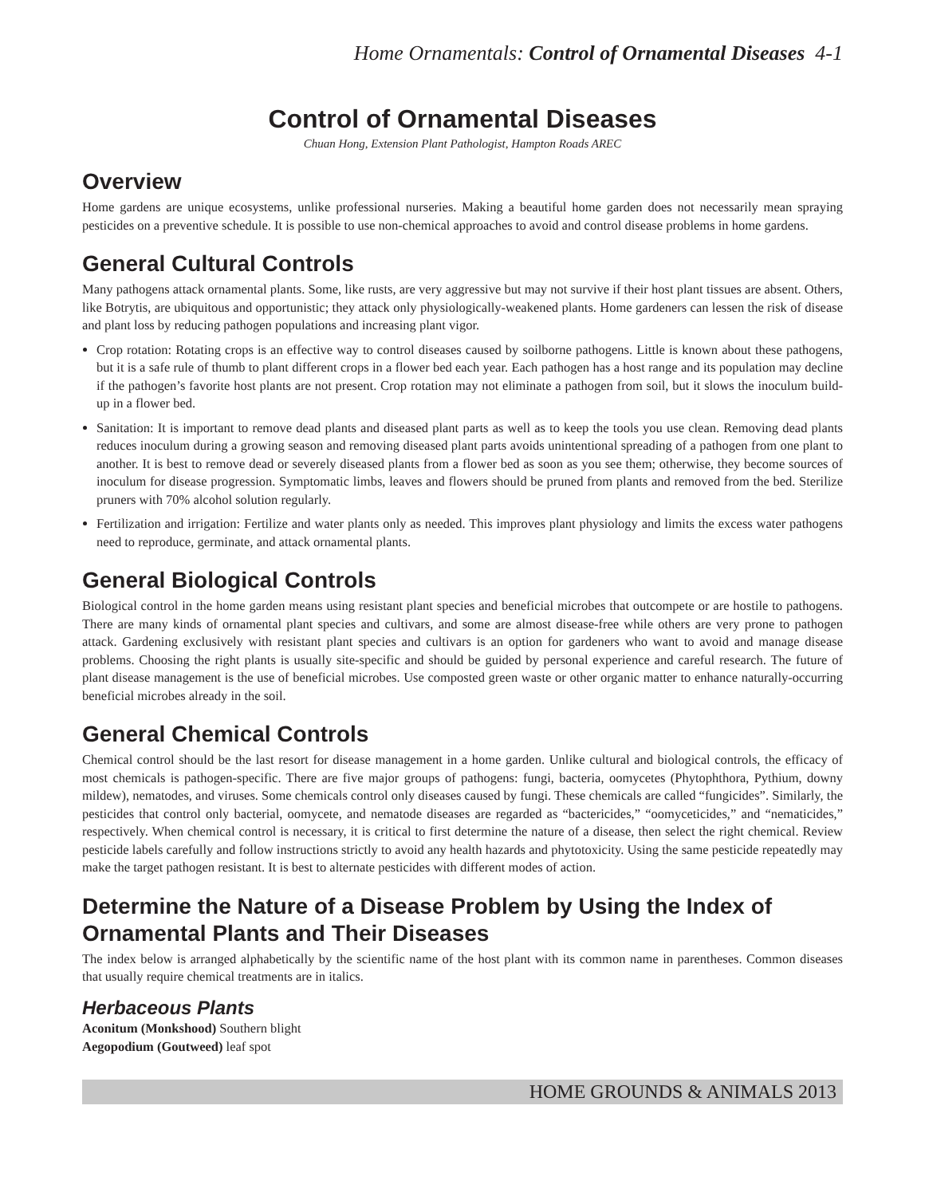Home Ornamentals: Control of Ornamental Diseases 4-1
Control of Ornamental Diseases
Chuan Hong, Extension Plant Pathologist, Hampton Roads AREC
Overview
Home gardens are unique ecosystems, unlike professional nurseries. Making a beautiful home garden does not necessarily mean spraying pesticides on a preventive schedule. It is possible to use non-chemical approaches to avoid and control disease problems in home gardens.
General Cultural Controls
Many pathogens attack ornamental plants. Some, like rusts, are very aggressive but may not survive if their host plant tissues are absent. Others, like Botrytis, are ubiquitous and opportunistic; they attack only physiologically-weakened plants. Home gardeners can lessen the risk of disease and plant loss by reducing pathogen populations and increasing plant vigor.
Crop rotation: Rotating crops is an effective way to control diseases caused by soilborne pathogens. Little is known about these pathogens, but it is a safe rule of thumb to plant different crops in a flower bed each year. Each pathogen has a host range and its population may decline if the pathogen’s favorite host plants are not present. Crop rotation may not eliminate a pathogen from soil, but it slows the inoculum build-up in a flower bed.
Sanitation: It is important to remove dead plants and diseased plant parts as well as to keep the tools you use clean. Removing dead plants reduces inoculum during a growing season and removing diseased plant parts avoids unintentional spreading of a pathogen from one plant to another. It is best to remove dead or severely diseased plants from a flower bed as soon as you see them; otherwise, they become sources of inoculum for disease progression. Symptomatic limbs, leaves and flowers should be pruned from plants and removed from the bed. Sterilize pruners with 70% alcohol solution regularly.
Fertilization and irrigation: Fertilize and water plants only as needed. This improves plant physiology and limits the excess water pathogens need to reproduce, germinate, and attack ornamental plants.
General Biological Controls
Biological control in the home garden means using resistant plant species and beneficial microbes that outcompete or are hostile to pathogens. There are many kinds of ornamental plant species and cultivars, and some are almost disease-free while others are very prone to pathogen attack. Gardening exclusively with resistant plant species and cultivars is an option for gardeners who want to avoid and manage disease problems. Choosing the right plants is usually site-specific and should be guided by personal experience and careful research. The future of plant disease management is the use of beneficial microbes. Use composted green waste or other organic matter to enhance naturally-occurring beneficial microbes already in the soil.
General Chemical Controls
Chemical control should be the last resort for disease management in a home garden. Unlike cultural and biological controls, the efficacy of most chemicals is pathogen-specific. There are five major groups of pathogens: fungi, bacteria, oomycetes (Phytophthora, Pythium, downy mildew), nematodes, and viruses. Some chemicals control only diseases caused by fungi. These chemicals are called “fungicides”. Similarly, the pesticides that control only bacterial, oomycete, and nematode diseases are regarded as “bactericides,” “oomyceticides,” and “nematicides,” respectively. When chemical control is necessary, it is critical to first determine the nature of a disease, then select the right chemical. Review pesticide labels carefully and follow instructions strictly to avoid any health hazards and phytotoxicity. Using the same pesticide repeatedly may make the target pathogen resistant. It is best to alternate pesticides with different modes of action.
Determine the Nature of a Disease Problem by Using the Index of Ornamental Plants and Their Diseases
The index below is arranged alphabetically by the scientific name of the host plant with its common name in parentheses. Common diseases that usually require chemical treatments are in italics.
Herbaceous Plants
Aconitum (Monkshood) Southern blight
Aegopodium (Goutweed) leaf spot
HOME GROUNDS & ANIMALS 2013